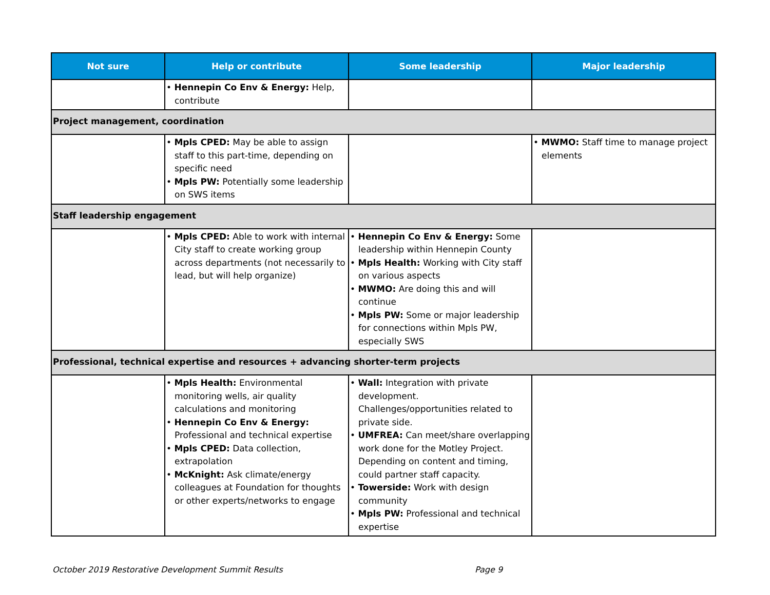| Not sure | Help or contribute | Some leadership | Major leadership |
| --- | --- | --- | --- |
| | • Hennepin Co Env & Energy: Help, contribute | | |
| Project management, coordination | | | |
| | • Mpls CPED: May be able to assign staff to this part-time, depending on specific need • Mpls PW: Potentially some leadership on SWS items | | • MWMO: Staff time to manage project elements |
| Staff leadership engagement | | | |
| | • Mpls CPED: Able to work with internal City staff to create working group across departments (not necessarily to lead, but will help organize) | • Hennepin Co Env & Energy: Some leadership within Hennepin County • Mpls Health: Working with City staff on various aspects • MWMO: Are doing this and will continue • Mpls PW: Some or major leadership for connections within Mpls PW, especially SWS | |
| Professional, technical expertise and resources + advancing shorter-term projects | | | |
| | • Mpls Health: Environmental monitoring wells, air quality calculations and monitoring • Hennepin Co Env & Energy: Professional and technical expertise • Mpls CPED: Data collection, extrapolation • McKnight: Ask climate/energy colleagues at Foundation for thoughts or other experts/networks to engage | • Wall: Integration with private development. Challenges/opportunities related to private side. • UMFREA: Can meet/share overlapping work done for the Motley Project. Depending on content and timing, could partner staff capacity. • Towerside: Work with design community • Mpls PW: Professional and technical expertise | |
October 2019 Restorative Development Summit Results Page 9